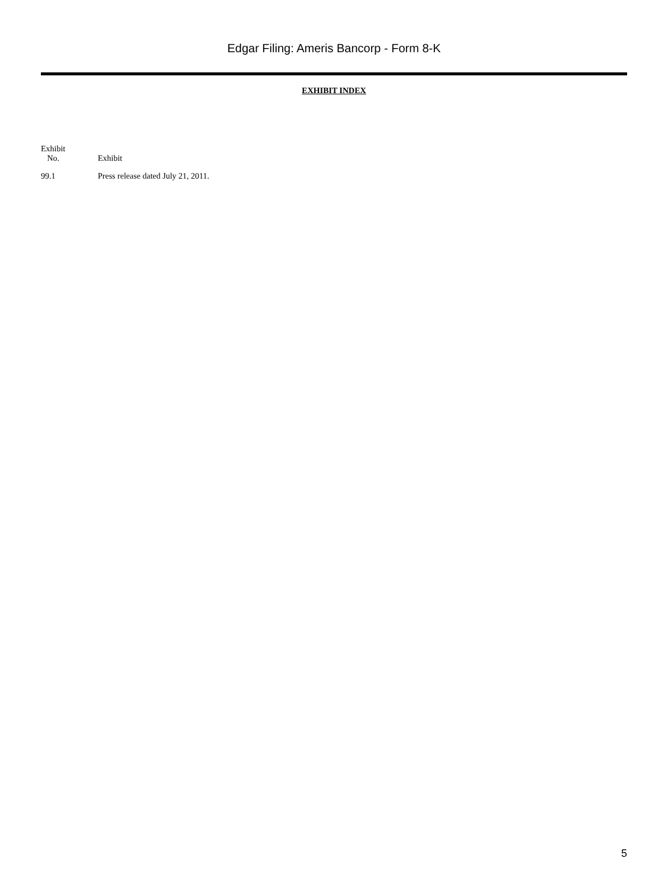Edgar Filing: Ameris Bancorp - Form 8-K
EXHIBIT INDEX
| Exhibit No. | Exhibit |
| --- | --- |
| 99.1 | Press release dated July 21, 2011. |
5